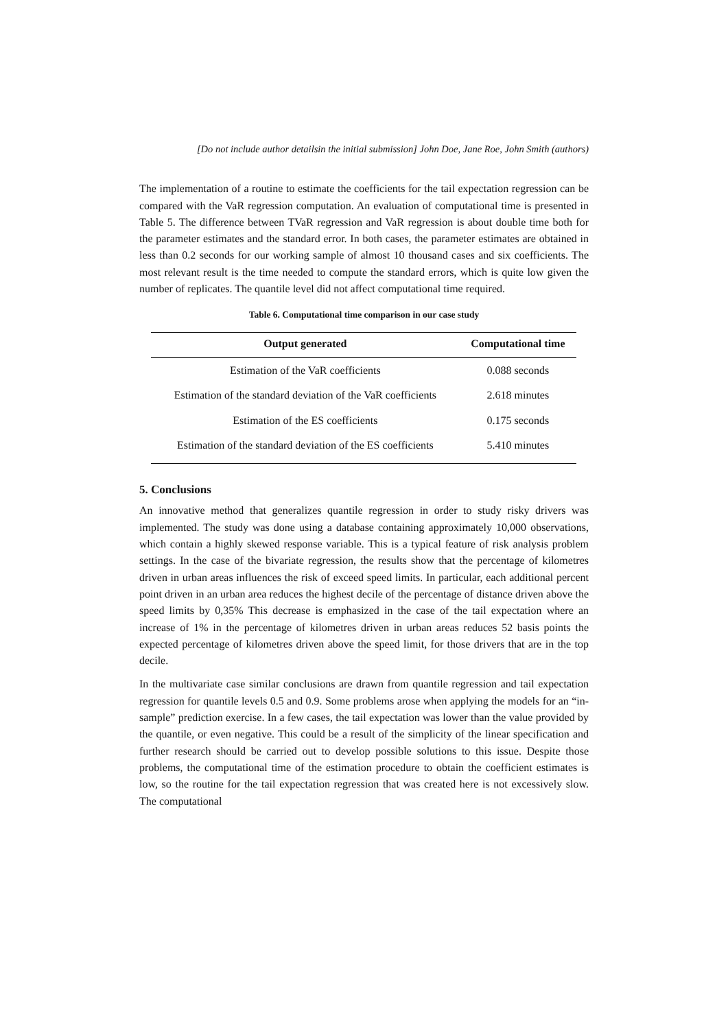[Do not include author detailsin the initial submission] John Doe, Jane Roe, John Smith (authors)
The implementation of a routine to estimate the coefficients for the tail expectation regression can be compared with the VaR regression computation. An evaluation of computational time is presented in Table 5. The difference between TVaR regression and VaR regression is about double time both for the parameter estimates and the standard error. In both cases, the parameter estimates are obtained in less than 0.2 seconds for our working sample of almost 10 thousand cases and six coefficients. The most relevant result is the time needed to compute the standard errors, which is quite low given the number of replicates. The quantile level did not affect computational time required.
Table 6. Computational time comparison in our case study
| Output generated | Computational time |
| --- | --- |
| Estimation of the VaR coefficients | 0.088 seconds |
| Estimation of the standard deviation of the VaR coefficients | 2.618 minutes |
| Estimation of the ES coefficients | 0.175 seconds |
| Estimation of the standard deviation of the ES coefficients | 5.410 minutes |
5. Conclusions
An innovative method that generalizes quantile regression in order to study risky drivers was implemented. The study was done using a database containing approximately 10,000 observations, which contain a highly skewed response variable. This is a typical feature of risk analysis problem settings. In the case of the bivariate regression, the results show that the percentage of kilometres driven in urban areas influences the risk of exceed speed limits. In particular, each additional percent point driven in an urban area reduces the highest decile of the percentage of distance driven above the speed limits by 0,35% This decrease is emphasized in the case of the tail expectation where an increase of 1% in the percentage of kilometres driven in urban areas reduces 52 basis points the expected percentage of kilometres driven above the speed limit, for those drivers that are in the top decile.
In the multivariate case similar conclusions are drawn from quantile regression and tail expectation regression for quantile levels 0.5 and 0.9. Some problems arose when applying the models for an “in-sample” prediction exercise. In a few cases, the tail expectation was lower than the value provided by the quantile, or even negative. This could be a result of the simplicity of the linear specification and further research should be carried out to develop possible solutions to this issue. Despite those problems, the computational time of the estimation procedure to obtain the coefficient estimates is low, so the routine for the tail expectation regression that was created here is not excessively slow. The computational